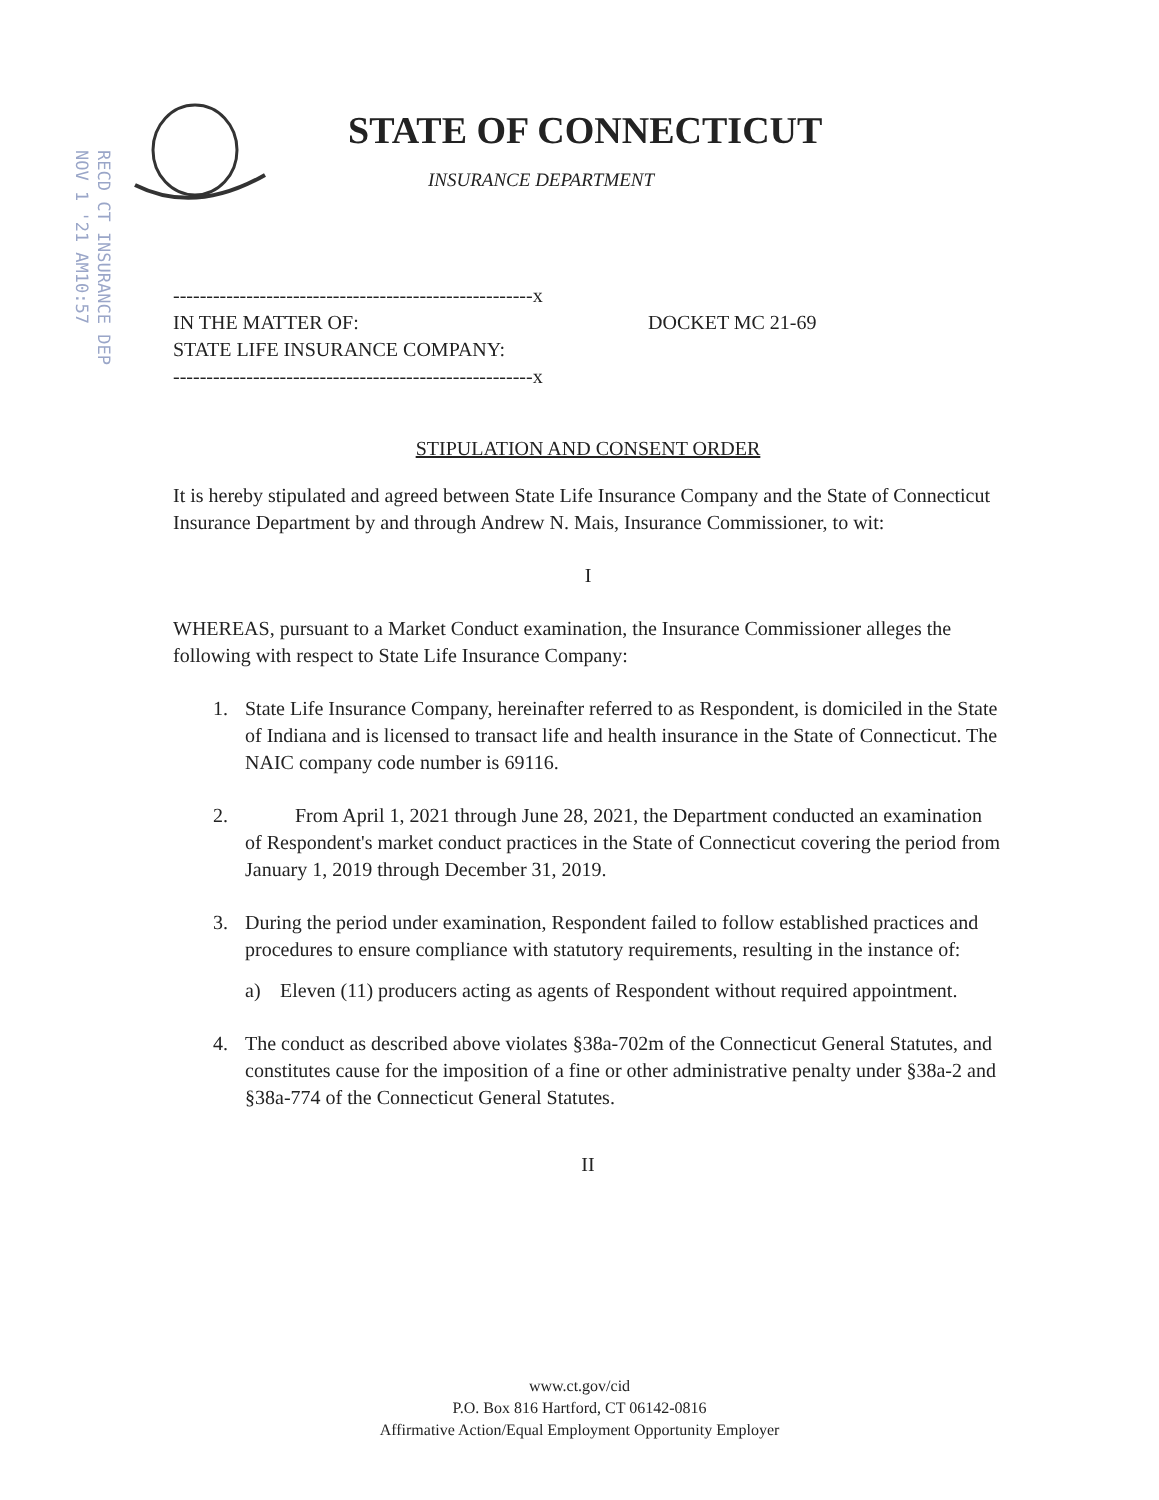RECD CT INSURANCE DEP
NOV 1 '21 AM10:57
STATE OF CONNECTICUT
INSURANCE DEPARTMENT
------------------------------------------------------x
IN THE MATTER OF:
STATE LIFE INSURANCE COMPANY:
DOCKET MC 21-69
------------------------------------------------------x
STIPULATION AND CONSENT ORDER
It is hereby stipulated and agreed between State Life Insurance Company and the State of Connecticut Insurance Department by and through Andrew N. Mais, Insurance Commissioner, to wit:
I
WHEREAS, pursuant to a Market Conduct examination, the Insurance Commissioner alleges the following with respect to State Life Insurance Company:
1. State Life Insurance Company, hereinafter referred to as Respondent, is domiciled in the State of Indiana and is licensed to transact life and health insurance in the State of Connecticut. The NAIC company code number is 69116.
2. From April 1, 2021 through June 28, 2021, the Department conducted an examination of Respondent's market conduct practices in the State of Connecticut covering the period from January 1, 2019 through December 31, 2019.
3. During the period under examination, Respondent failed to follow established practices and procedures to ensure compliance with statutory requirements, resulting in the instance of:
a) Eleven (11) producers acting as agents of Respondent without required appointment.
4. The conduct as described above violates §38a-702m of the Connecticut General Statutes, and constitutes cause for the imposition of a fine or other administrative penalty under §38a-2 and §38a-774 of the Connecticut General Statutes.
II
www.ct.gov/cid
P.O. Box 816 Hartford, CT 06142-0816
Affirmative Action/Equal Employment Opportunity Employer